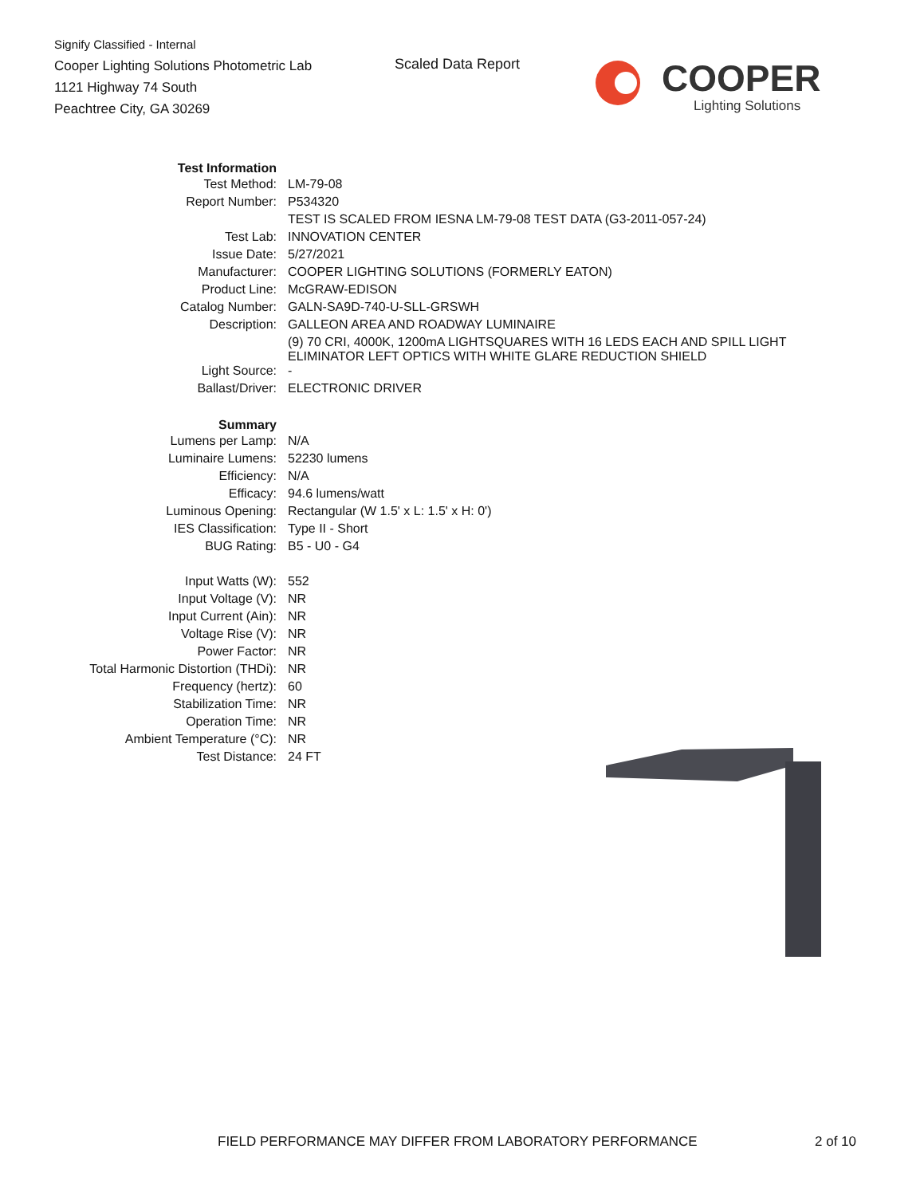Signify Classified - Internal
Cooper Lighting Solutions Photometric Lab
1121 Highway 74 South
Peachtree City, GA 30269
Scaled Data Report
COOPER
Lighting Solutions
| Test Information | |
| Test Method: | LM-79-08 |
| Report Number: | P534320 |
| | TEST IS SCALED FROM IESNA LM-79-08 TEST DATA (G3-2011-057-24) |
| Test Lab: | INNOVATION CENTER |
| Issue Date: | 5/27/2021 |
| Manufacturer: | COOPER LIGHTING SOLUTIONS (FORMERLY EATON) |
| Product Line: | McGRAW-EDISON |
| Catalog Number: | GALN-SA9D-740-U-SLL-GRSWH |
| Description: | GALLEON AREA AND ROADWAY LUMINAIRE |
| | (9) 70 CRI, 4000K, 1200mA LIGHTSQUARES WITH 16 LEDS EACH AND SPILL LIGHT ELIMINATOR LEFT OPTICS WITH WHITE GLARE REDUCTION SHIELD |
| Light Source: | - |
| Ballast/Driver: | ELECTRONIC DRIVER |
| Summary | |
| Lumens per Lamp: | N/A |
| Luminaire Lumens: | 52230 lumens |
| Efficiency: | N/A |
| Efficacy: | 94.6 lumens/watt |
| Luminous Opening: | Rectangular (W 1.5' x L: 1.5' x H: 0') |
| IES Classification: | Type II - Short |
| BUG Rating: | B5 - U0 - G4 |
| Input Watts (W): | 552 |
| Input Voltage (V): | NR |
| Input Current (Ain): | NR |
| Voltage Rise (V): | NR |
| Power Factor: | NR |
| Total Harmonic Distortion (THDi): | NR |
| Frequency (hertz): | 60 |
| Stabilization Time: | NR |
| Operation Time: | NR |
| Ambient Temperature (°C): | NR |
| Test Distance: | 24 FT |
FIELD PERFORMANCE MAY DIFFER FROM LABORATORY PERFORMANCE
2 of 10